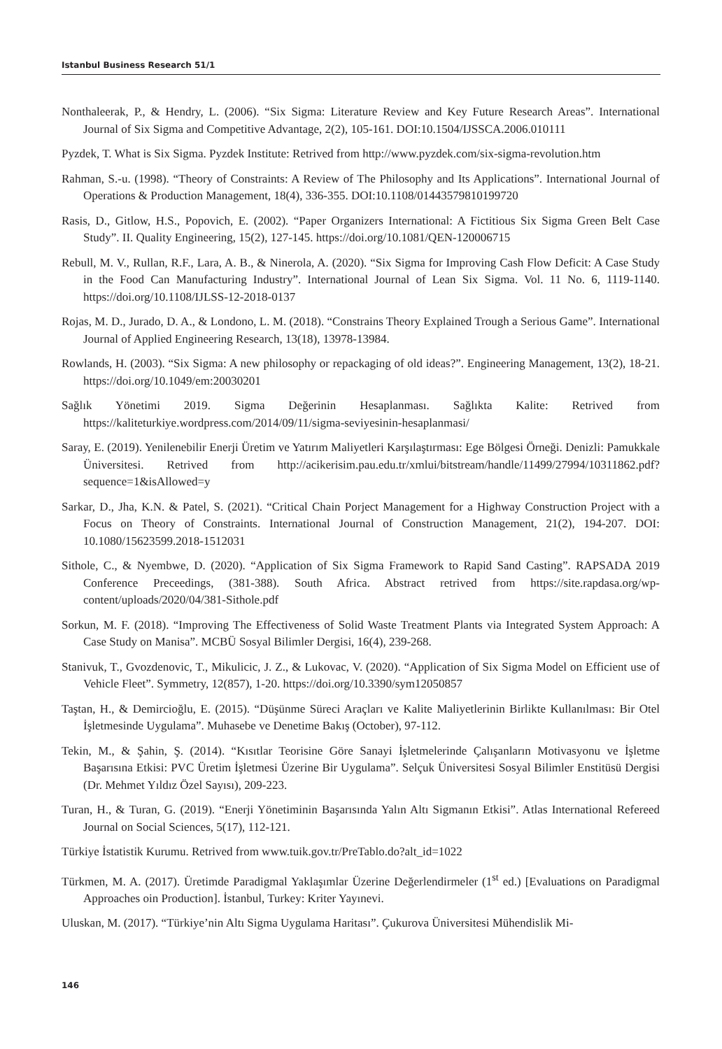Istanbul Business Research 51/1
Nonthaleerak, P., & Hendry, L. (2006). “Six Sigma: Literature Review and Key Future Research Areas”. International Journal of Six Sigma and Competitive Advantage, 2(2), 105-161. DOI:10.1504/IJSSCA.2006.010111
Pyzdek, T. What is Six Sigma. Pyzdek Institute: Retrived from http://www.pyzdek.com/six-sigma-revolution.htm
Rahman, S.-u. (1998). “Theory of Constraints: A Review of The Philosophy and Its Applications”. International Journal of Operations & Production Management, 18(4), 336-355. DOI:10.1108/01443579810199720
Rasis, D., Gitlow, H.S., Popovich, E. (2002). “Paper Organizers International: A Fictitious Six Sigma Green Belt Case Study”. II. Quality Engineering, 15(2), 127-145. https://doi.org/10.1081/QEN-120006715
Rebull, M. V., Rullan, R.F., Lara, A. B., & Ninerola, A. (2020). “Six Sigma for Improving Cash Flow Deficit: A Case Study in the Food Can Manufacturing Industry”. International Journal of Lean Six Sigma. Vol. 11 No. 6, 1119-1140. https://doi.org/10.1108/IJLSS-12-2018-0137
Rojas, M. D., Jurado, D. A., & Londono, L. M. (2018). “Constrains Theory Explained Trough a Serious Game”. International Journal of Applied Engineering Research, 13(18), 13978-13984.
Rowlands, H. (2003). “Six Sigma: A new philosophy or repackaging of old ideas?”. Engineering Management, 13(2), 18-21. https://doi.org/10.1049/em:20030201
Sağlık Yönetimi 2019. Sigma Değerinin Hesaplanması. Sağlıkta Kalite: Retrived from https://kaliteturkiye.wordpress.com/2014/09/11/sigma-seviyesinin-hesaplanmasi/
Saray, E. (2019). Yenilenebilir Enerji Üretim ve Yatırım Maliyetleri Karşılaştırması: Ege Bölgesi Örneği. Denizli: Pamukkale Üniversitesi. Retrived from http://acikerisim.pau.edu.tr/xmlui/bitstream/handle/11499/27994/10311862.pdf?sequence=1&isAllowed=y
Sarkar, D., Jha, K.N. & Patel, S. (2021). “Critical Chain Porject Management for a Highway Construction Project with a Focus on Theory of Constraints. International Journal of Construction Management, 21(2), 194-207. DOI: 10.1080/15623599.2018-1512031
Sithole, C., & Nyembwe, D. (2020). “Application of Six Sigma Framework to Rapid Sand Casting”. RAPSADA 2019 Conference Preceedings, (381-388). South Africa. Abstract retrived from https://site.rapdasa.org/wp-content/uploads/2020/04/381-Sithole.pdf
Sorkun, M. F. (2018). “Improving The Effectiveness of Solid Waste Treatment Plants via Integrated System Approach: A Case Study on Manisa”. MCBÜ Sosyal Bilimler Dergisi, 16(4), 239-268.
Stanivuk, T., Gvozdenovic, T., Mikulicic, J. Z., & Lukovac, V. (2020). “Application of Six Sigma Model on Efficient use of Vehicle Fleet”. Symmetry, 12(857), 1-20. https://doi.org/10.3390/sym12050857
Taştan, H., & Demircioğlu, E. (2015). “Düşünme Süreci Araçları ve Kalite Maliyetlerinin Birlikte Kullanılması: Bir Otel İşletmesinde Uygulama”. Muhasebe ve Denetime Bakış (October), 97-112.
Tekin, M., & Şahin, Ş. (2014). “Kısıtlar Teorisine Göre Sanayi İşletmelerinde Çalışanların Motivasyonu ve İşletme Başarısına Etkisi: PVC Üretim İşletmesi Üzerine Bir Uygulama”. Selçuk Üniversitesi Sosyal Bilimler Enstitüsü Dergisi (Dr. Mehmet Yıldız Özel Sayısı), 209-223.
Turan, H., & Turan, G. (2019). “Enerji Yönetiminin Başarısında Yalın Altı Sigmanın Etkisi”. Atlas International Refereed Journal on Social Sciences, 5(17), 112-121.
Türkiye İstatistik Kurumu. Retrived from www.tuik.gov.tr/PreTablo.do?alt_id=1022
Türkmen, M. A. (2017). Üretimde Paradigmal Yaklaşımlar Üzerine Değerlendirmeler (1<sup>st</sup> ed.) [Evaluations on Paradigmal Approaches oin Production]. İstanbul, Turkey: Kriter Yayınevi.
Uluskan, M. (2017). “Türkiye’nin Altı Sigma Uygulama Haritası”. Çukurova Üniversitesi Mühendislik Mi-
146